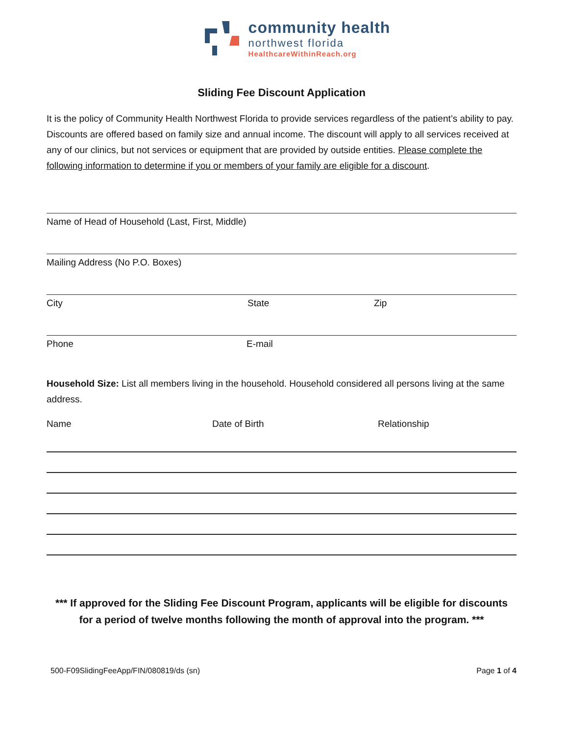community health
northwest florida
HealthcareWithinReach.org
Sliding Fee Discount Application
It is the policy of Community Health Northwest Florida to provide services regardless of the patient’s ability to pay. Discounts are offered based on family size and annual income. The discount will apply to all services received at any of our clinics, but not services or equipment that are provided by outside entities. Please complete the following information to determine if you or members of your family are eligible for a discount.
Name of Head of Household (Last, First, Middle)
Mailing Address (No P.O. Boxes)
City State Zip
Phone E-mail
Household Size: List all members living in the household. Household considered all persons living at the same address.
Name Date of Birth Relationship
*** If approved for the Sliding Fee Discount Program, applicants will be eligible for discounts
for a period of twelve months following the month of approval into the program. ***
500-F09SlidingFeeApp/FIN/080819/ds (sn) Page 1 of 4